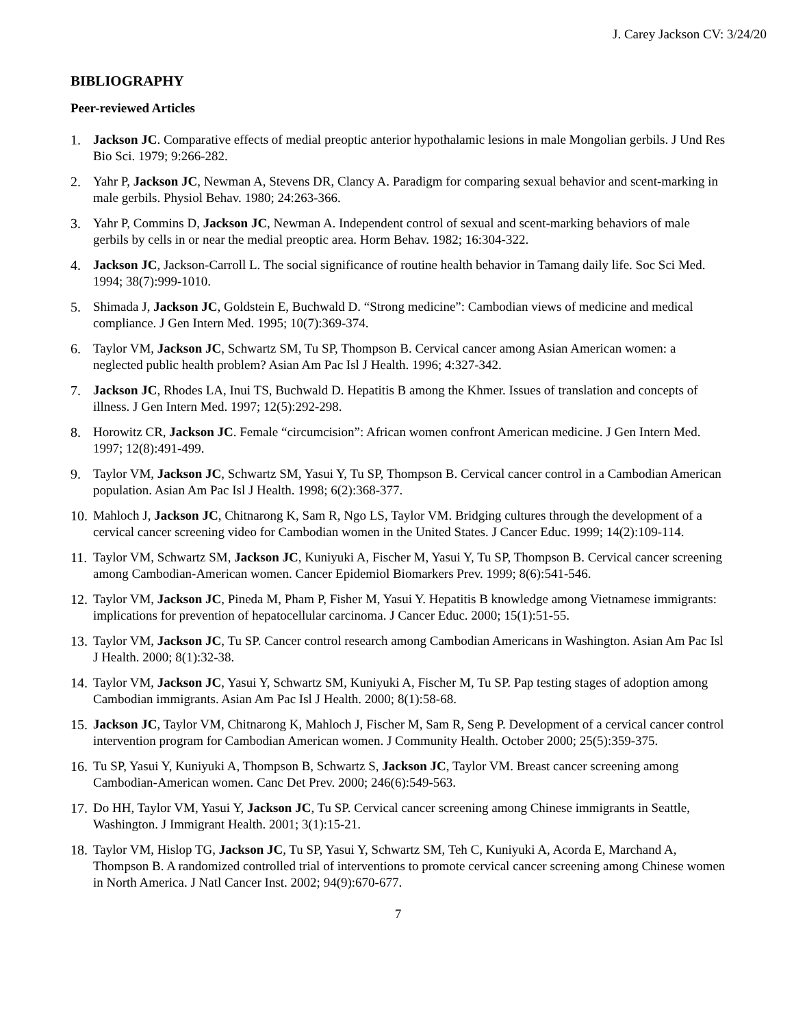J. Carey Jackson CV: 3/24/20
BIBLIOGRAPHY
Peer-reviewed Articles
1. Jackson JC. Comparative effects of medial preoptic anterior hypothalamic lesions in male Mongolian gerbils. J Und Res Bio Sci. 1979; 9:266-282.
2. Yahr P, Jackson JC, Newman A, Stevens DR, Clancy A. Paradigm for comparing sexual behavior and scent-marking in male gerbils. Physiol Behav. 1980; 24:263-366.
3. Yahr P, Commins D, Jackson JC, Newman A. Independent control of sexual and scent-marking behaviors of male gerbils by cells in or near the medial preoptic area. Horm Behav. 1982; 16:304-322.
4. Jackson JC, Jackson-Carroll L. The social significance of routine health behavior in Tamang daily life. Soc Sci Med. 1994; 38(7):999-1010.
5. Shimada J, Jackson JC, Goldstein E, Buchwald D. “Strong medicine”: Cambodian views of medicine and medical compliance. J Gen Intern Med. 1995; 10(7):369-374.
6. Taylor VM, Jackson JC, Schwartz SM, Tu SP, Thompson B. Cervical cancer among Asian American women: a neglected public health problem? Asian Am Pac Isl J Health. 1996; 4:327-342.
7. Jackson JC, Rhodes LA, Inui TS, Buchwald D. Hepatitis B among the Khmer. Issues of translation and concepts of illness. J Gen Intern Med. 1997; 12(5):292-298.
8. Horowitz CR, Jackson JC. Female “circumcision”: African women confront American medicine. J Gen Intern Med. 1997; 12(8):491-499.
9. Taylor VM, Jackson JC, Schwartz SM, Yasui Y, Tu SP, Thompson B. Cervical cancer control in a Cambodian American population. Asian Am Pac Isl J Health. 1998; 6(2):368-377.
10. Mahloch J, Jackson JC, Chitnarong K, Sam R, Ngo LS, Taylor VM. Bridging cultures through the development of a cervical cancer screening video for Cambodian women in the United States. J Cancer Educ. 1999; 14(2):109-114.
11. Taylor VM, Schwartz SM, Jackson JC, Kuniyuki A, Fischer M, Yasui Y, Tu SP, Thompson B. Cervical cancer screening among Cambodian-American women. Cancer Epidemiol Biomarkers Prev. 1999; 8(6):541-546.
12. Taylor VM, Jackson JC, Pineda M, Pham P, Fisher M, Yasui Y. Hepatitis B knowledge among Vietnamese immigrants: implications for prevention of hepatocellular carcinoma. J Cancer Educ. 2000; 15(1):51-55.
13. Taylor VM, Jackson JC, Tu SP. Cancer control research among Cambodian Americans in Washington. Asian Am Pac Isl J Health. 2000; 8(1):32-38.
14. Taylor VM, Jackson JC, Yasui Y, Schwartz SM, Kuniyuki A, Fischer M, Tu SP. Pap testing stages of adoption among Cambodian immigrants. Asian Am Pac Isl J Health. 2000; 8(1):58-68.
15. Jackson JC, Taylor VM, Chitnarong K, Mahloch J, Fischer M, Sam R, Seng P. Development of a cervical cancer control intervention program for Cambodian American women. J Community Health. October 2000; 25(5):359-375.
16. Tu SP, Yasui Y, Kuniyuki A, Thompson B, Schwartz S, Jackson JC, Taylor VM. Breast cancer screening among Cambodian-American women. Canc Det Prev. 2000; 246(6):549-563.
17. Do HH, Taylor VM, Yasui Y, Jackson JC, Tu SP. Cervical cancer screening among Chinese immigrants in Seattle, Washington. J Immigrant Health. 2001; 3(1):15-21.
18. Taylor VM, Hislop TG, Jackson JC, Tu SP, Yasui Y, Schwartz SM, Teh C, Kuniyuki A, Acorda E, Marchand A, Thompson B. A randomized controlled trial of interventions to promote cervical cancer screening among Chinese women in North America. J Natl Cancer Inst. 2002; 94(9):670-677.
7